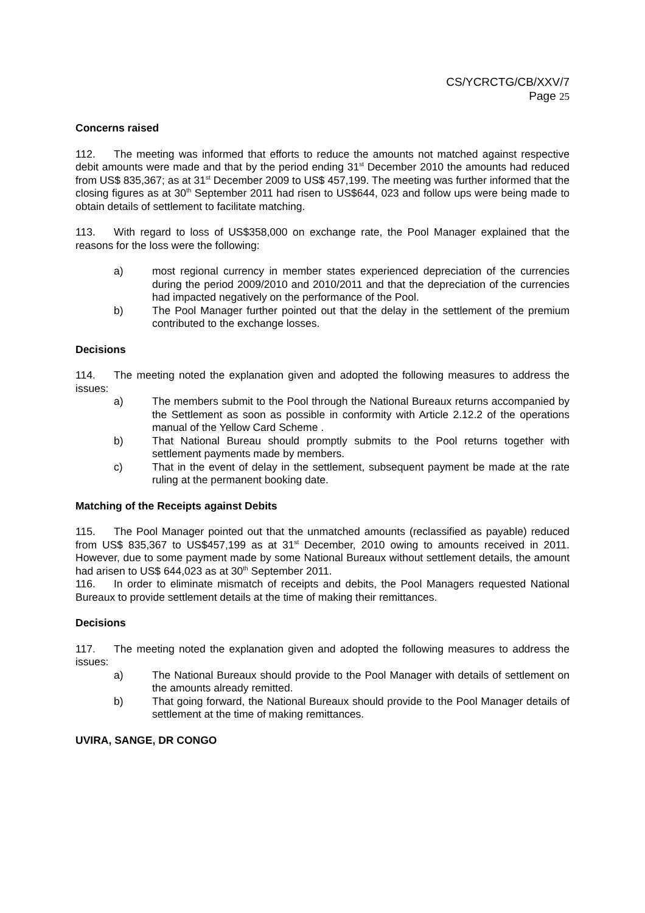CS/YCRCTG/CB/XXV/7
Page 25
Concerns raised
112. The meeting was informed that efforts to reduce the amounts not matched against respective debit amounts were made and that by the period ending 31<sup>st</sup> December 2010 the amounts had reduced from US$ 835,367; as at 31<sup>st</sup> December 2009 to US$ 457,199. The meeting was further informed that the closing figures as at 30<sup>th</sup> September 2011 had risen to US$644, 023 and follow ups were being made to obtain details of settlement to facilitate matching.
113. With regard to loss of US$358,000 on exchange rate, the Pool Manager explained that the reasons for the loss were the following:
a) most regional currency in member states experienced depreciation of the currencies during the period 2009/2010 and 2010/2011 and that the depreciation of the currencies had impacted negatively on the performance of the Pool.
b) The Pool Manager further pointed out that the delay in the settlement of the premium contributed to the exchange losses.
Decisions
114. The meeting noted the explanation given and adopted the following measures to address the issues:
a) The members submit to the Pool through the National Bureaux returns accompanied by the Settlement as soon as possible in conformity with Article 2.12.2 of the operations manual of the Yellow Card Scheme .
b) That National Bureau should promptly submits to the Pool returns together with settlement payments made by members.
c) That in the event of delay in the settlement, subsequent payment be made at the rate ruling at the permanent booking date.
Matching of the Receipts against Debits
115. The Pool Manager pointed out that the unmatched amounts (reclassified as payable) reduced from US$ 835,367 to US$457,199 as at 31<sup>st</sup> December, 2010 owing to amounts received in 2011. However, due to some payment made by some National Bureaux without settlement details, the amount had arisen to US$ 644,023 as at 30<sup>th</sup> September 2011.
116. In order to eliminate mismatch of receipts and debits, the Pool Managers requested National Bureaux to provide settlement details at the time of making their remittances.
Decisions
117. The meeting noted the explanation given and adopted the following measures to address the issues:
a) The National Bureaux should provide to the Pool Manager with details of settlement on the amounts already remitted.
b) That going forward, the National Bureaux should provide to the Pool Manager details of settlement at the time of making remittances.
UVIRA, SANGE, DR CONGO